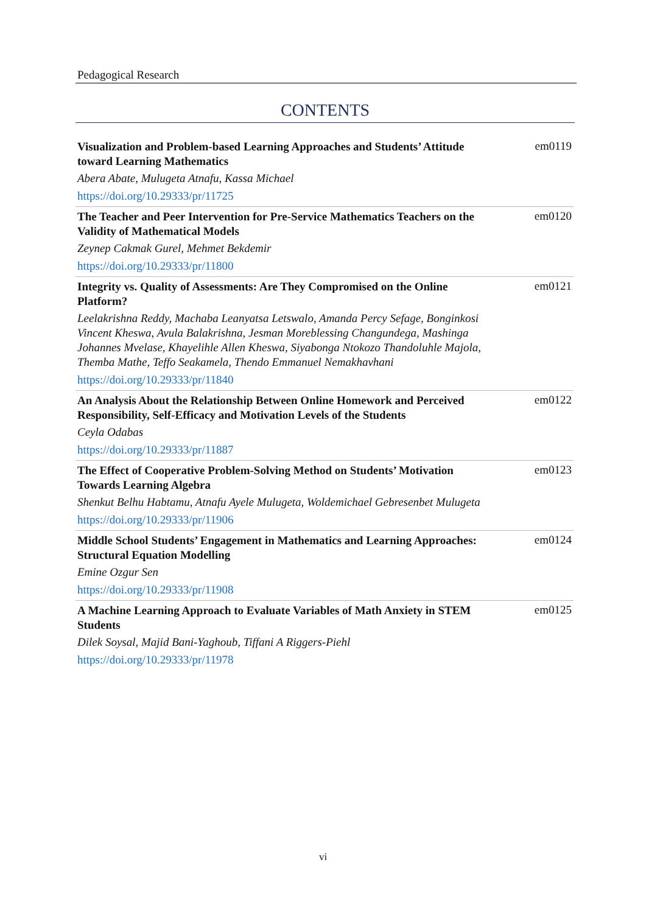Pedagogical Research
CONTENTS
Visualization and Problem-based Learning Approaches and Students’ Attitude toward Learning Mathematics
Abera Abate, Mulugeta Atnafu, Kassa Michael
https://doi.org/10.29333/pr/11725
em0119
The Teacher and Peer Intervention for Pre-Service Mathematics Teachers on the Validity of Mathematical Models
Zeynep Cakmak Gurel, Mehmet Bekdemir
https://doi.org/10.29333/pr/11800
em0120
Integrity vs. Quality of Assessments: Are They Compromised on the Online Platform?
Leelakrishna Reddy, Machaba Leanyatsa Letswalo, Amanda Percy Sefage, Bonginkosi Vincent Kheswa, Avula Balakrishna, Jesman Moreblessing Changundega, Mashinga Johannes Mvelase, Khayelihle Allen Kheswa, Siyabonga Ntokozo Thandoluhle Majola, Themba Mathe, Teffo Seakamela, Thendo Emmanuel Nemakhavhani
https://doi.org/10.29333/pr/11840
em0121
An Analysis About the Relationship Between Online Homework and Perceived Responsibility, Self-Efficacy and Motivation Levels of the Students
Ceyla Odabas
https://doi.org/10.29333/pr/11887
em0122
The Effect of Cooperative Problem-Solving Method on Students’ Motivation Towards Learning Algebra
Shenkut Belhu Habtamu, Atnafu Ayele Mulugeta, Woldemichael Gebresenbet Mulugeta
https://doi.org/10.29333/pr/11906
em0123
Middle School Students’ Engagement in Mathematics and Learning Approaches: Structural Equation Modelling
Emine Ozgur Sen
https://doi.org/10.29333/pr/11908
em0124
A Machine Learning Approach to Evaluate Variables of Math Anxiety in STEM Students
Dilek Soysal, Majid Bani-Yaghoub, Tiffani A Riggers-Piehl
https://doi.org/10.29333/pr/11978
em0125
vi